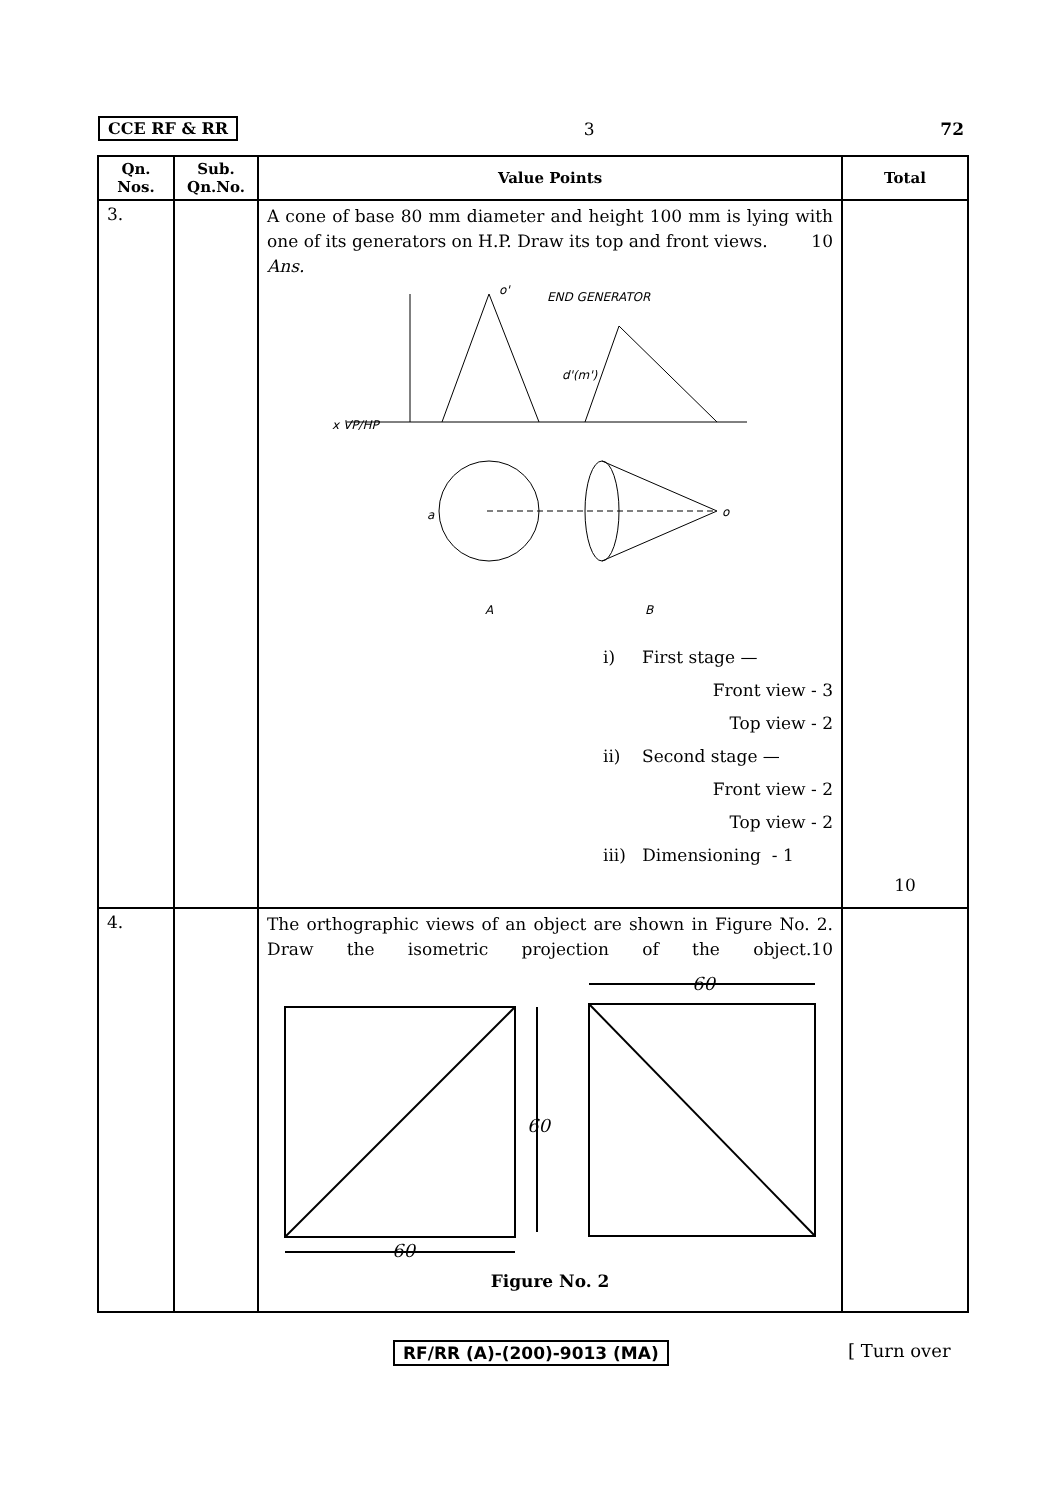CCE RF & RR 3 72
| Qn. Nos. | Sub. Qn.No. | Value Points | Total |
| --- | --- | --- | --- |
| 3. | | A cone of base 80 mm diameter and height 100 mm is lying with one of its generators on H.P. Draw its top and front views. 10 Ans. o' END GENERATOR d'(m') x VP/HP a o A B i) First stage — Front view - 3 Top view - 2 ii) Second stage — Front view - 2 Top view - 2 iii) Dimensioning - 1 | 10 |
| 4. | | The orthographic views of an object are shown in Figure No. 2. Draw the isometric projection of the object. 10 60 60 60 Figure No. 2 | |
RF/RR (A)-(200)-9013 (MA) [ Turn over